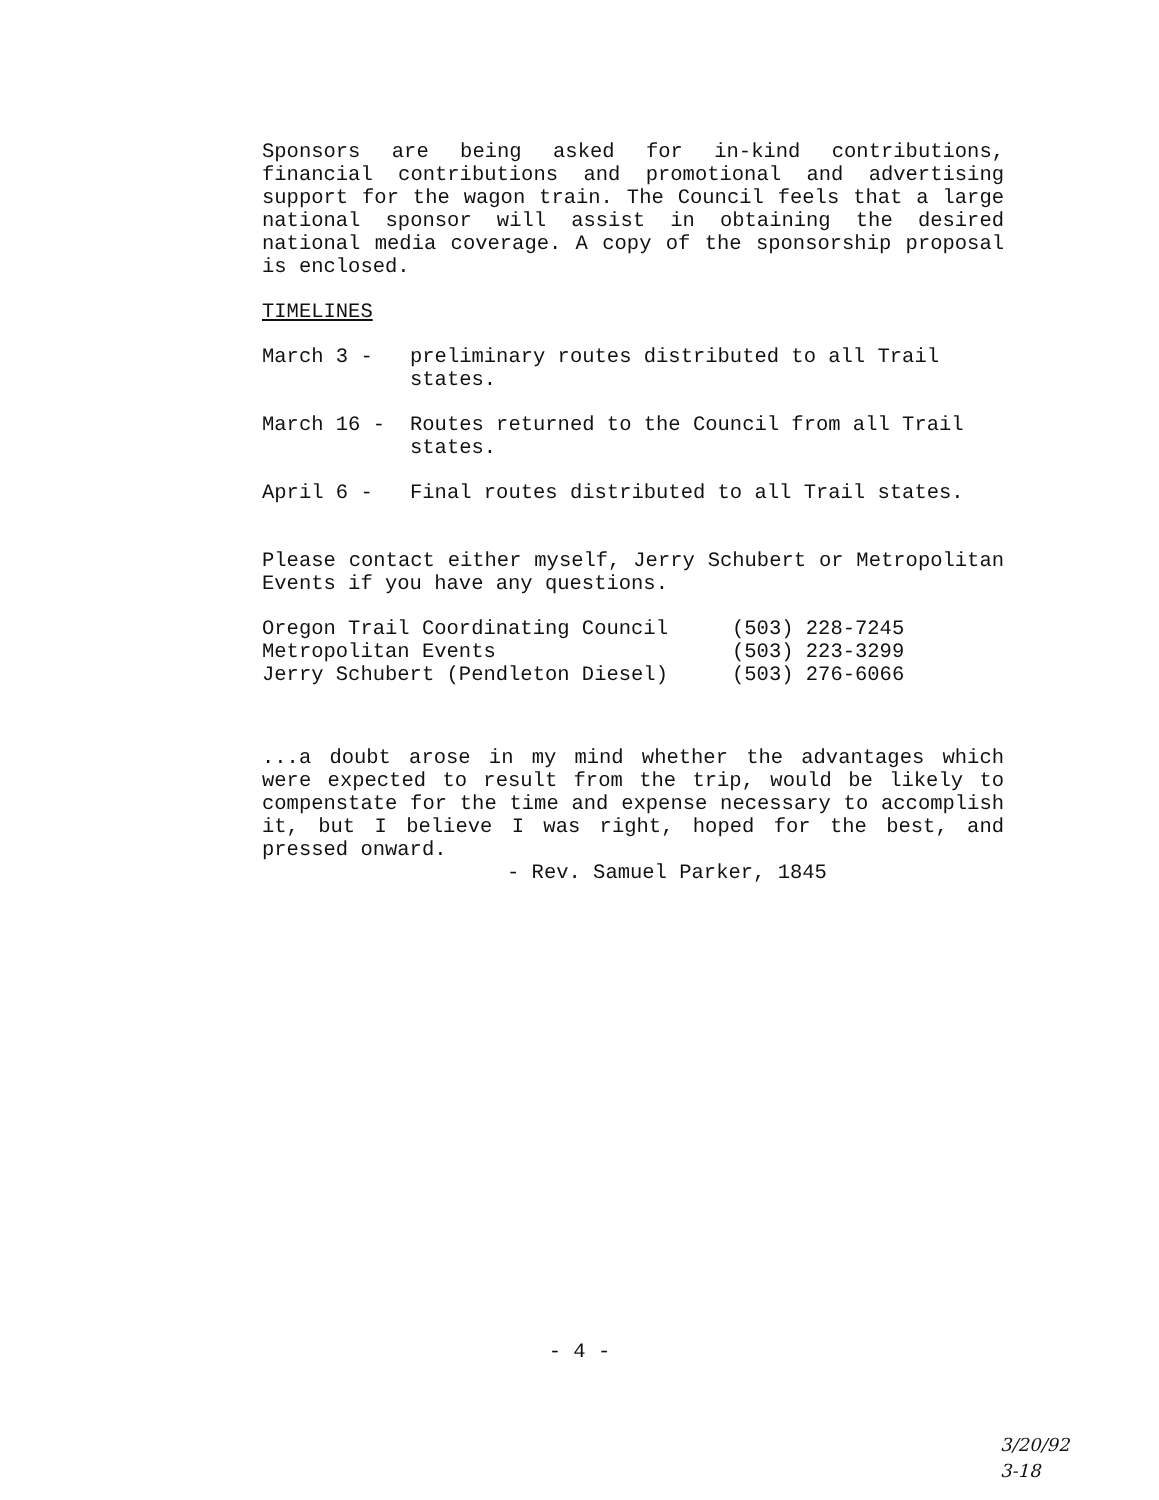Sponsors are being asked for in-kind contributions, financial contributions and promotional and advertising support for the wagon train. The Council feels that a large national sponsor will assist in obtaining the desired national media coverage. A copy of the sponsorship proposal is enclosed.
TIMELINES
March 3 - preliminary routes distributed to all Trail states.
March 16 - Routes returned to the Council from all Trail states.
April 6 - Final routes distributed to all Trail states.
Please contact either myself, Jerry Schubert or Metropolitan Events if you have any questions.
| Oregon Trail Coordinating Council | (503) 228-7245 |
| Metropolitan Events | (503) 223-3299 |
| Jerry Schubert (Pendleton Diesel) | (503) 276-6066 |
...a doubt arose in my mind whether the advantages which were expected to result from the trip, would be likely to compenstate for the time and expense necessary to accomplish it, but I believe I was right, hoped for the best, and pressed onward.
- Rev. Samuel Parker, 1845
- 4 -
3/20/92
3-18